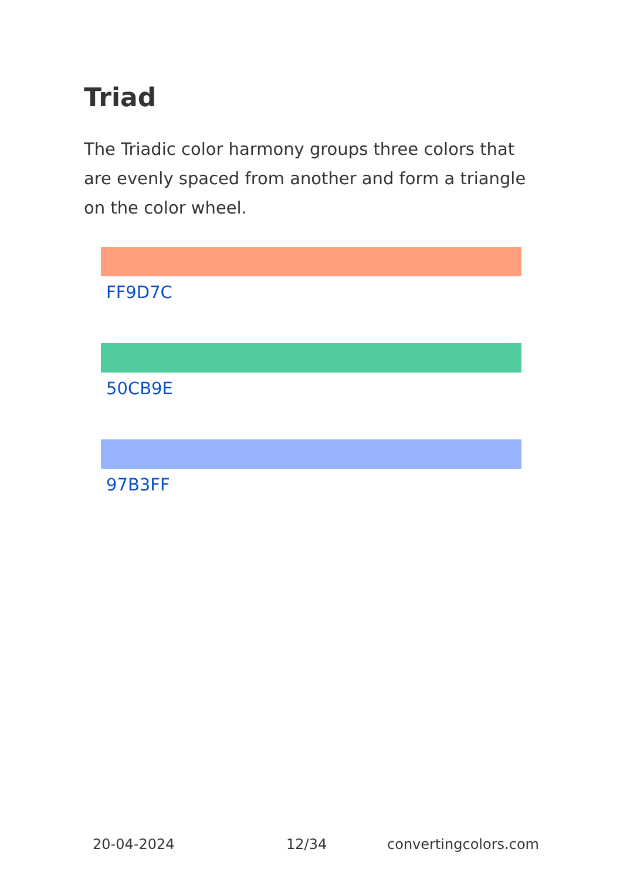Triad
The Triadic color harmony groups three colors that are evenly spaced from another and form a triangle on the color wheel.
FF9D7C
50CB9E
97B3FF
20-04-2024 12/34 convertingcolors.com